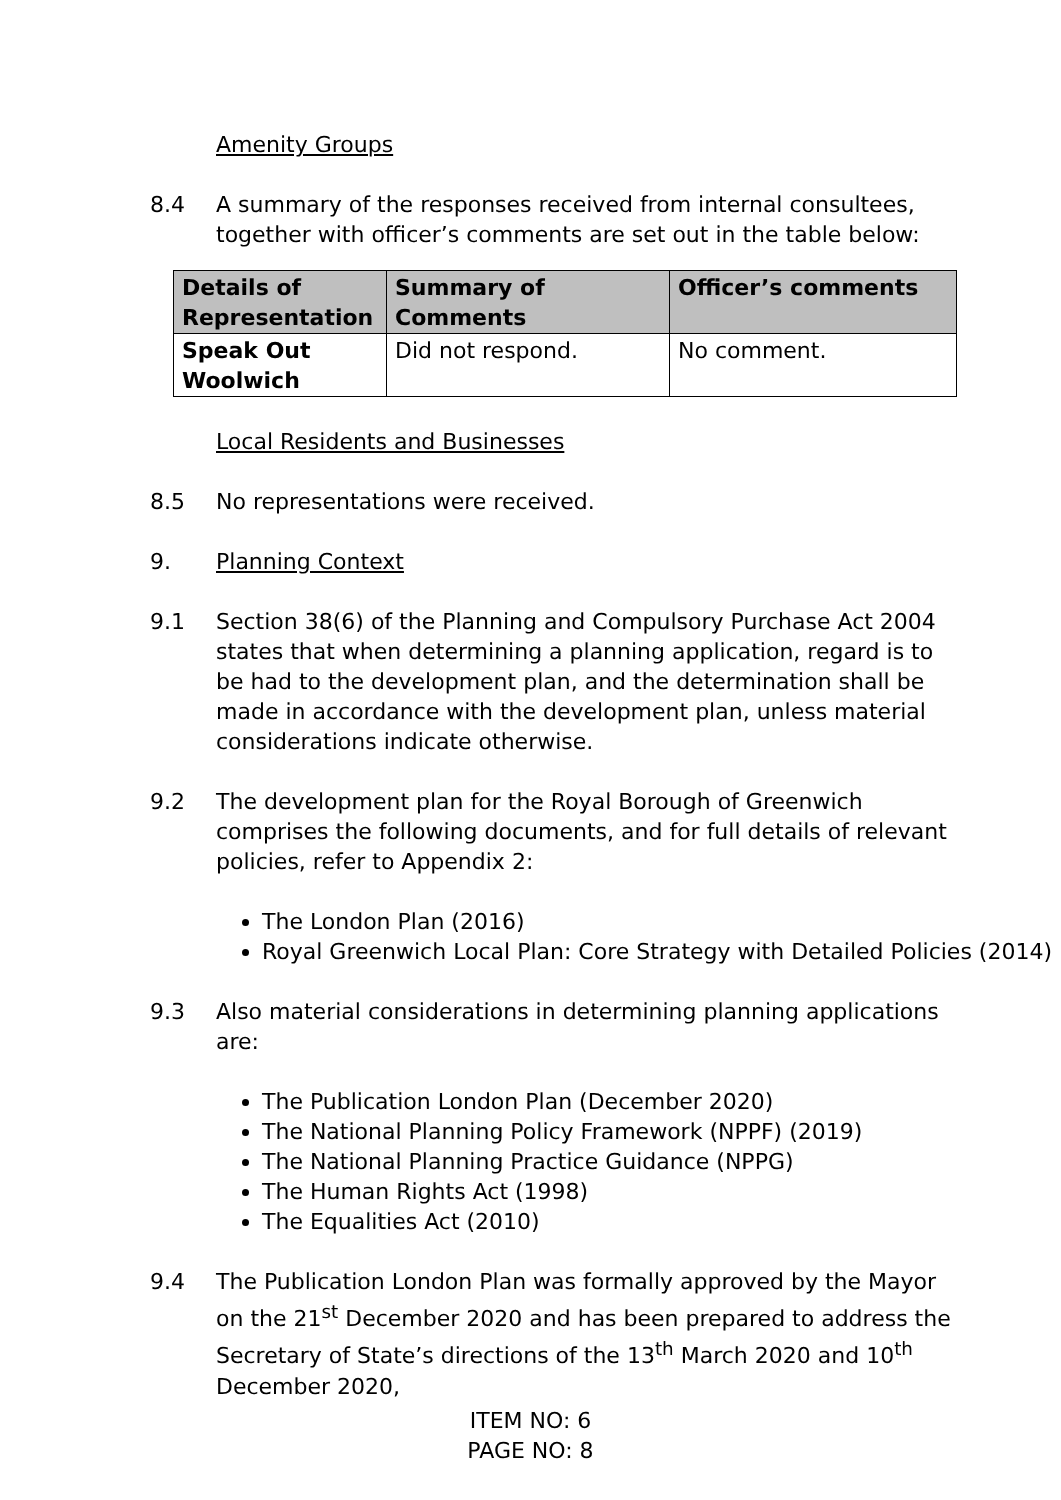Amenity Groups
8.4 A summary of the responses received from internal consultees, together with officer’s comments are set out in the table below:
| Details of Representation | Summary of Comments | Officer’s comments |
| --- | --- | --- |
| Speak Out Woolwich | Did not respond. | No comment. |
Local Residents and Businesses
8.5 No representations were received.
9. Planning Context
9.1 Section 38(6) of the Planning and Compulsory Purchase Act 2004 states that when determining a planning application, regard is to be had to the development plan, and the determination shall be made in accordance with the development plan, unless material considerations indicate otherwise.
9.2 The development plan for the Royal Borough of Greenwich comprises the following documents, and for full details of relevant policies, refer to Appendix 2:
The London Plan (2016)
Royal Greenwich Local Plan: Core Strategy with Detailed Policies (2014)
9.3 Also material considerations in determining planning applications are:
The Publication London Plan (December 2020)
The National Planning Policy Framework (NPPF) (2019)
The National Planning Practice Guidance (NPPG)
The Human Rights Act (1998)
The Equalities Act (2010)
9.4 The Publication London Plan was formally approved by the Mayor on the 21<sup>st</sup> December 2020 and has been prepared to address the Secretary of State’s directions of the 13<sup>th</sup> March 2020 and 10<sup>th</sup> December 2020,
ITEM NO: 6
PAGE NO: 8